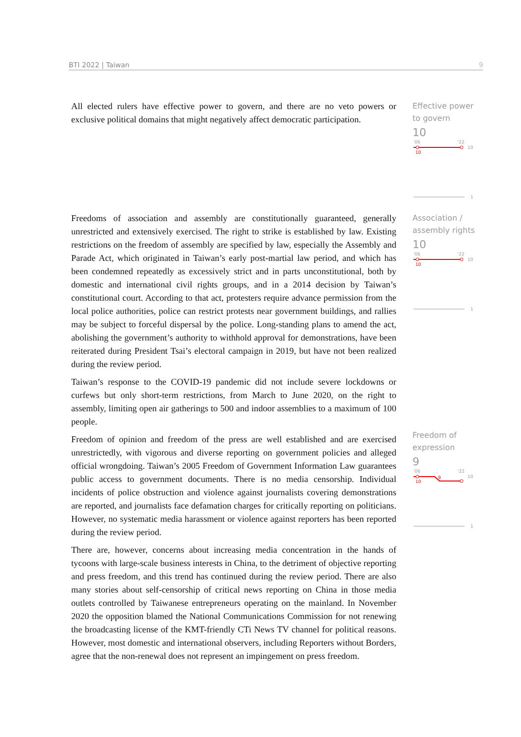BTI 2022 | Taiwan 9
All elected rulers have effective power to govern, and there are no veto powers or exclusive political domains that might negatively affect democratic participation.
Effective power to govern
10
'06
'22
10
10
1
Freedoms of association and assembly are constitutionally guaranteed, generally unrestricted and extensively exercised. The right to strike is established by law. Existing restrictions on the freedom of assembly are specified by law, especially the Assembly and Parade Act, which originated in Taiwan’s early post-martial law period, and which has been condemned repeatedly as excessively strict and in parts unconstitutional, both by domestic and international civil rights groups, and in a 2014 decision by Taiwan’s constitutional court. According to that act, protesters require advance permission from the local police authorities, police can restrict protests near government buildings, and rallies may be subject to forceful dispersal by the police. Long-standing plans to amend the act, abolishing the government’s authority to withhold approval for demonstrations, have been reiterated during President Tsai’s electoral campaign in 2019, but have not been realized during the review period.
Taiwan’s response to the COVID-19 pandemic did not include severe lockdowns or curfews but only short-term restrictions, from March to June 2020, on the right to assembly, limiting open air gatherings to 500 and indoor assemblies to a maximum of 100 people.
Freedom of opinion and freedom of the press are well established and are exercised unrestrictedly, with vigorous and diverse reporting on government policies and alleged official wrongdoing. Taiwan’s 2005 Freedom of Government Information Law guarantees public access to government documents. There is no media censorship. Individual incidents of police obstruction and violence against journalists covering demonstrations are reported, and journalists face defamation charges for critically reporting on politicians. However, no systematic media harassment or violence against reporters has been reported during the review period.
There are, however, concerns about increasing media concentration in the hands of tycoons with large-scale business interests in China, to the detriment of objective reporting and press freedom, and this trend has continued during the review period. There are also many stories about self-censorship of critical news reporting on China in those media outlets controlled by Taiwanese entrepreneurs operating on the mainland. In November 2020 the opposition blamed the National Communications Commission for not renewing the broadcasting license of the KMT-friendly CTi News TV channel for political reasons. However, most domestic and international observers, including Reporters without Borders, agree that the non-renewal does not represent an impingement on press freedom.
Association / assembly rights
10
'06
'22
10
10
1
Freedom of expression
9
'06
'22
10
10
9
1